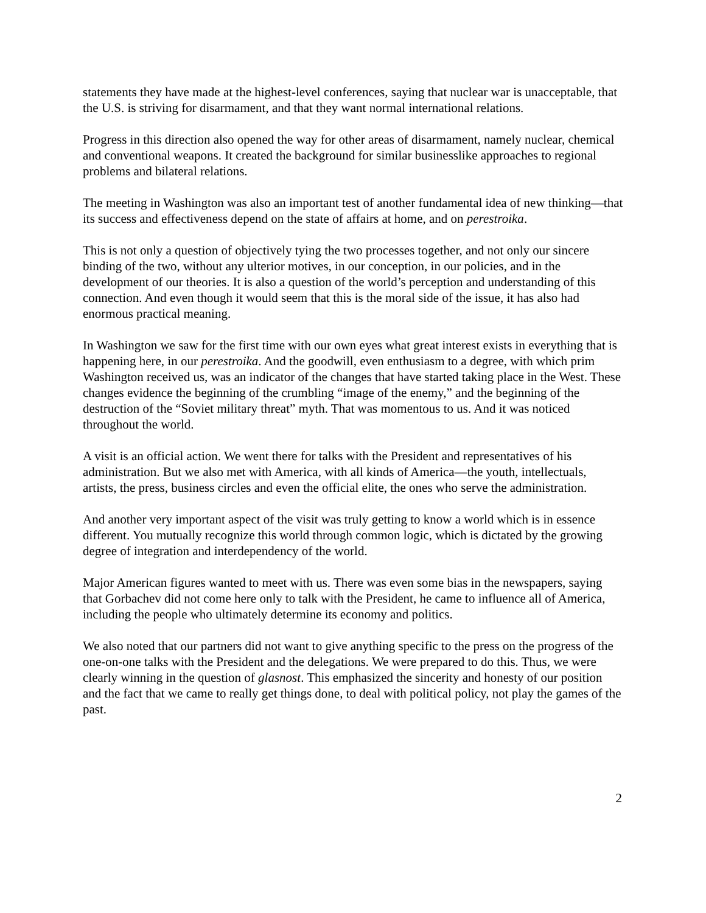statements they have made at the highest-level conferences, saying that nuclear war is unacceptable, that the U.S. is striving for disarmament, and that they want normal international relations.
Progress in this direction also opened the way for other areas of disarmament, namely nuclear, chemical and conventional weapons. It created the background for similar businesslike approaches to regional problems and bilateral relations.
The meeting in Washington was also an important test of another fundamental idea of new thinking—that its success and effectiveness depend on the state of affairs at home, and on perestroika.
This is not only a question of objectively tying the two processes together, and not only our sincere binding of the two, without any ulterior motives, in our conception, in our policies, and in the development of our theories. It is also a question of the world’s perception and understanding of this connection. And even though it would seem that this is the moral side of the issue, it has also had enormous practical meaning.
In Washington we saw for the first time with our own eyes what great interest exists in everything that is happening here, in our perestroika. And the goodwill, even enthusiasm to a degree, with which prim Washington received us, was an indicator of the changes that have started taking place in the West. These changes evidence the beginning of the crumbling “image of the enemy,” and the beginning of the destruction of the “Soviet military threat” myth. That was momentous to us. And it was noticed throughout the world.
A visit is an official action. We went there for talks with the President and representatives of his administration. But we also met with America, with all kinds of America—the youth, intellectuals, artists, the press, business circles and even the official elite, the ones who serve the administration.
And another very important aspect of the visit was truly getting to know a world which is in essence different. You mutually recognize this world through common logic, which is dictated by the growing degree of integration and interdependency of the world.
Major American figures wanted to meet with us. There was even some bias in the newspapers, saying that Gorbachev did not come here only to talk with the President, he came to influence all of America, including the people who ultimately determine its economy and politics.
We also noted that our partners did not want to give anything specific to the press on the progress of the one-on-one talks with the President and the delegations. We were prepared to do this. Thus, we were clearly winning in the question of glasnost. This emphasized the sincerity and honesty of our position and the fact that we came to really get things done, to deal with political policy, not play the games of the past.
2